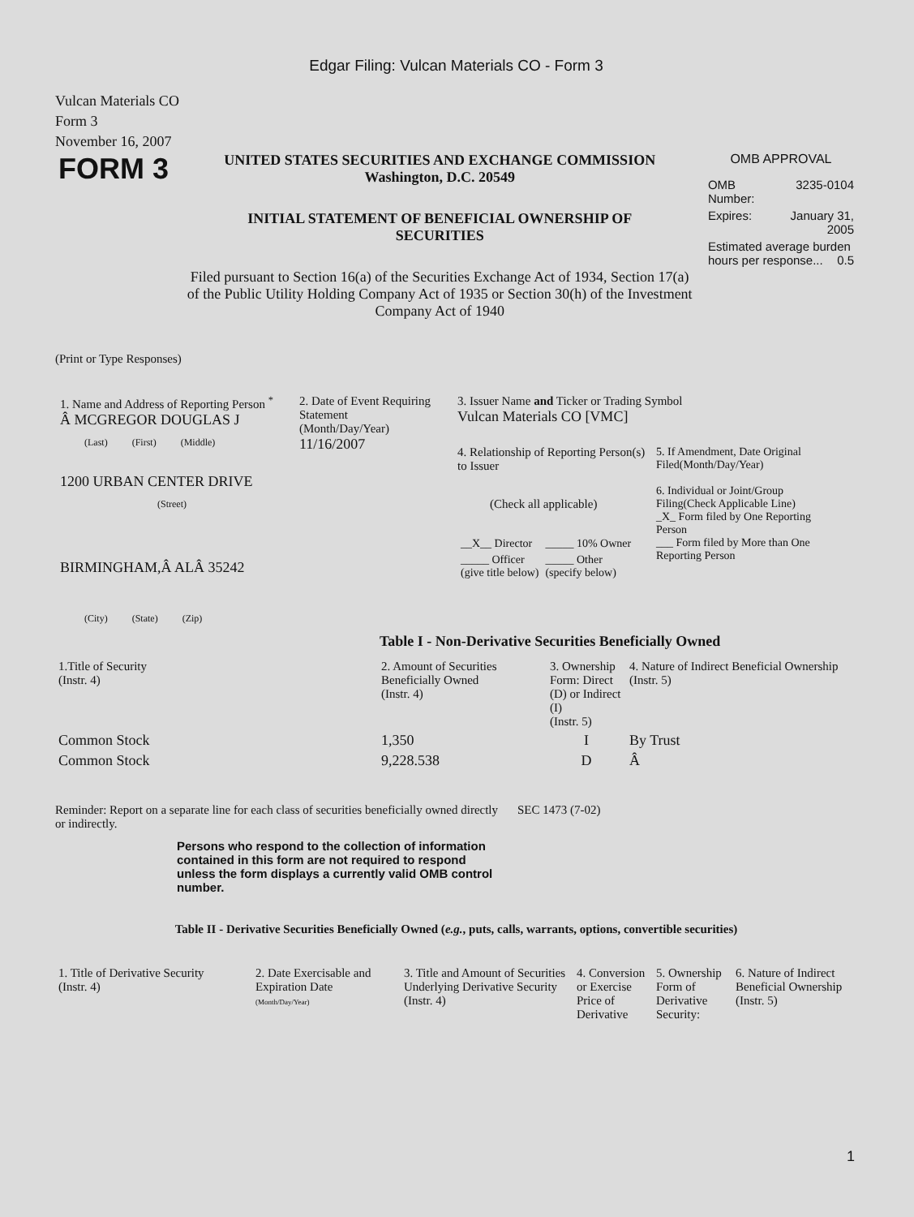Edgar Filing: Vulcan Materials CO - Form 3
Vulcan Materials CO
Form 3
November 16, 2007
FORM 3
UNITED STATES SECURITIES AND EXCHANGE COMMISSION
Washington, D.C. 20549
INITIAL STATEMENT OF BENEFICIAL OWNERSHIP OF SECURITIES
Filed pursuant to Section 16(a) of the Securities Exchange Act of 1934, Section 17(a) of the Public Utility Holding Company Act of 1935 or Section 30(h) of the Investment Company Act of 1940
OMB APPROVAL
| OMB Number: | 3235-0104 |
| Expires: | January 31, 2005 |
| Estimated average burden hours per response... 0.5 | |
(Print or Type Responses)
1. Name and Address of Reporting Person <sup>*</sup>
Â MCGREGOR DOUGLAS J
(Last) (First) (Middle)
1200 URBAN CENTER DRIVE
(Street)
BIRMINGHAM,Â ALÂ 35242
(City) (State) (Zip)
2. Date of Event Requiring Statement
(Month/Day/Year)
11/16/2007
3. Issuer Name and Ticker or Trading Symbol
Vulcan Materials CO [VMC]
4. Relationship of Reporting Person(s) to Issuer
(Check all applicable)
| __X__ Director | _____ 10% Owner |
| _____ Officer (give title below) | _____ Other (specify below) |
5. If Amendment, Date Original Filed(Month/Day/Year)
6. Individual or Joint/Group Filing(Check Applicable Line)
_X_ Form filed by One Reporting Person
___ Form filed by More than One Reporting Person
Table I - Non-Derivative Securities Beneficially Owned
| 1.Title of Security (Instr. 4) | 2. Amount of Securities Beneficially Owned (Instr. 4) | 3. Ownership Form: Direct (D) or Indirect (I) (Instr. 5) | 4. Nature of Indirect Beneficial Ownership (Instr. 5) |
| --- | --- | --- | --- |
| Common Stock | 1,350 | I | By Trust |
| Common Stock | 9,228.538 | D | Â |
Reminder: Report on a separate line for each class of securities beneficially owned directly or indirectly.
SEC 1473 (7-02)
Persons who respond to the collection of information contained in this form are not required to respond unless the form displays a currently valid OMB control number.
Table II - Derivative Securities Beneficially Owned (e.g., puts, calls, warrants, options, convertible securities)
| 1. Title of Derivative Security (Instr. 4) | 2. Date Exercisable and Expiration Date (Month/Day/Year) | 3. Title and Amount of Securities Underlying Derivative Security (Instr. 4) | 4. Conversion or Exercise Price of Derivative | 5. Ownership Form of Derivative Security: | 6. Nature of Indirect Beneficial Ownership (Instr. 5) |
| --- | --- | --- | --- | --- | --- |
1